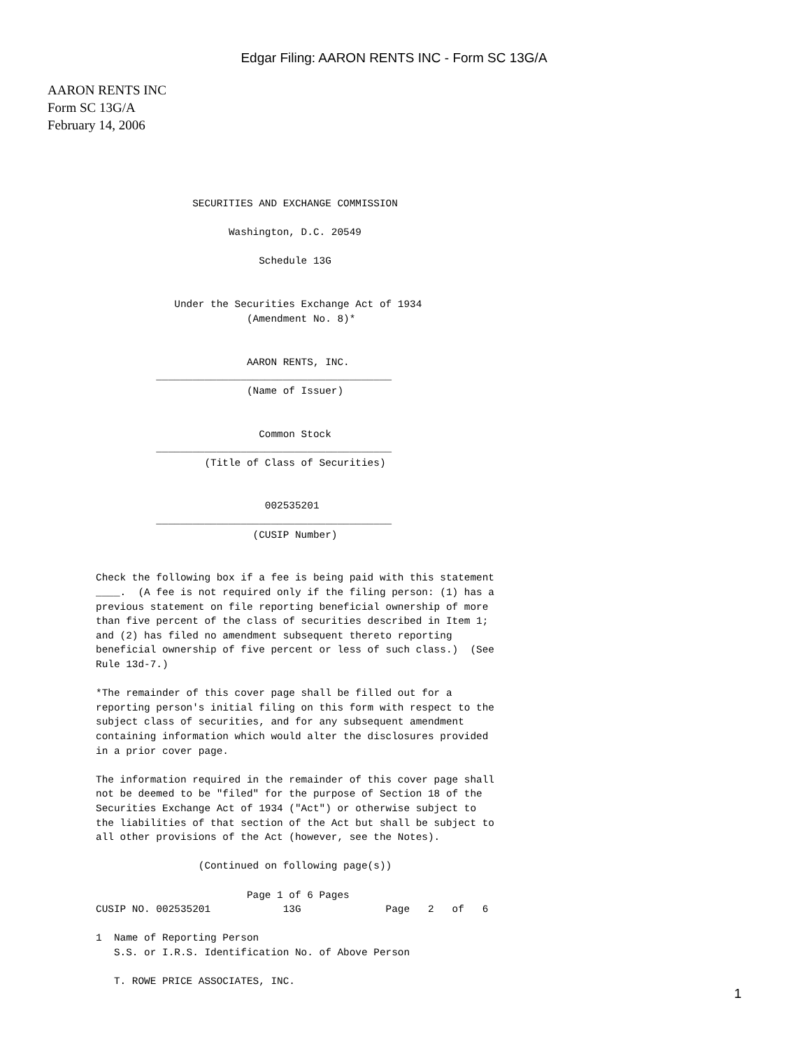Edgar Filing: AARON RENTS INC - Form SC 13G/A
AARON RENTS INC
Form SC 13G/A
February 14, 2006
                SECURITIES AND EXCHANGE COMMISSION

                      Washington, D.C. 20549

                           Schedule 13G


             Under the Securities Exchange Act of 1934
                         (Amendment No. 8)*


                         AARON RENTS, INC.
          _______________________________________
                         (Name of Issuer)


                           Common Stock
          _______________________________________
                  (Title of Class of Securities)


                            002535201
          _______________________________________
                          (CUSIP Number)


Check the following box if a fee is being paid with this statement
____.  (A fee is not required only if the filing person: (1) has a
previous statement on file reporting beneficial ownership of more
than five percent of the class of securities described in Item 1;
and (2) has filed no amendment subsequent thereto reporting
beneficial ownership of five percent or less of such class.)  (See
Rule 13d-7.)

*The remainder of this cover page shall be filled out for a
reporting person's initial filing on this form with respect to the
subject class of securities, and for any subsequent amendment
containing information which would alter the disclosures provided
in a prior cover page.

The information required in the remainder of this cover page shall
not be deemed to be "filed" for the purpose of Section 18 of the
Securities Exchange Act of 1934 ("Act") or otherwise subject to
the liabilities of that section of the Act but shall be subject to
all other provisions of the Act (however, see the Notes).

                 (Continued on following page(s))

                         Page 1 of 6 Pages
CUSIP NO. 002535201            13G              Page   2   of   6

1  Name of Reporting Person
   S.S. or I.R.S. Identification No. of Above Person

   T. ROWE PRICE ASSOCIATES, INC.
1